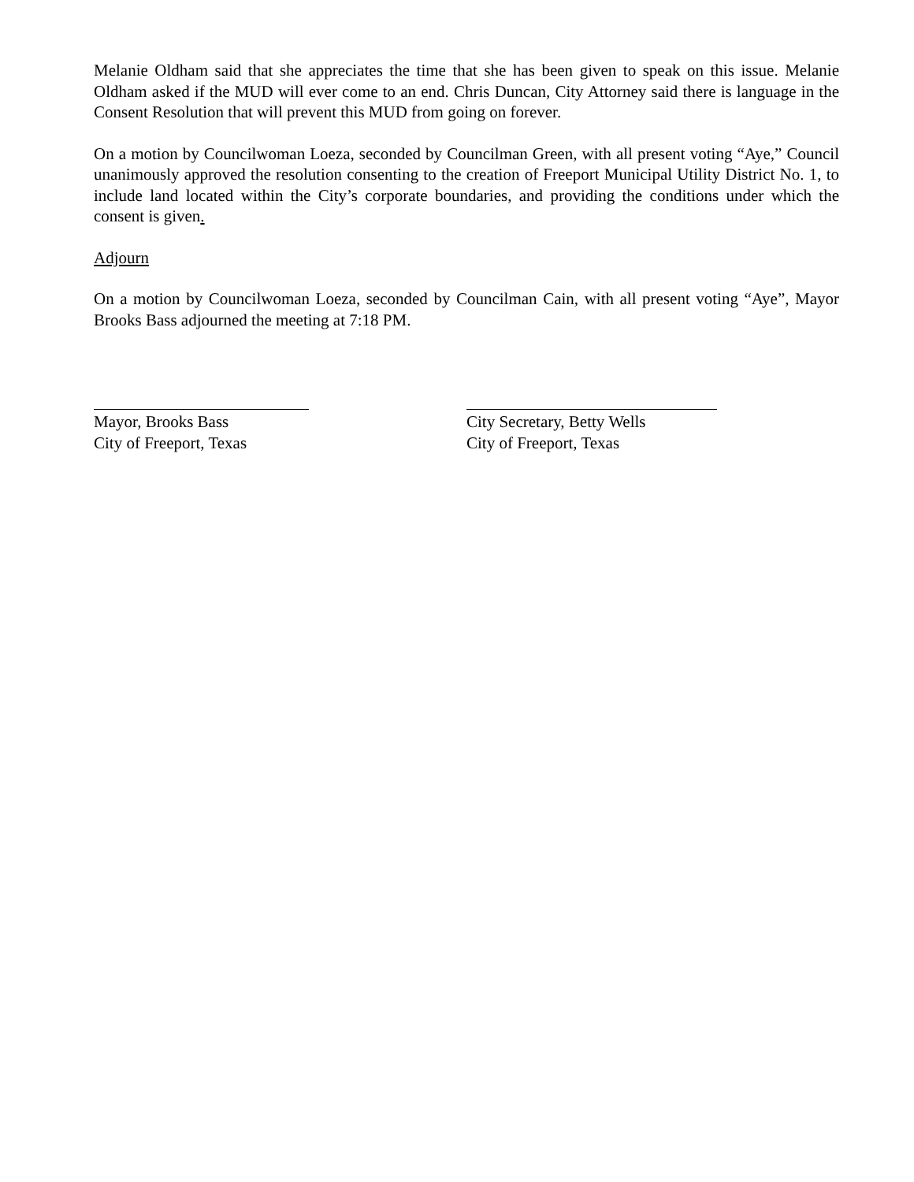Melanie Oldham said that she appreciates the time that she has been given to speak on this issue. Melanie Oldham asked if the MUD will ever come to an end. Chris Duncan, City Attorney said there is language in the Consent Resolution that will prevent this MUD from going on forever.
On a motion by Councilwoman Loeza, seconded by Councilman Green, with all present voting “Aye,” Council unanimously approved the resolution consenting to the creation of Freeport Municipal Utility District No. 1, to include land located within the City’s corporate boundaries, and providing the conditions under which the consent is given.
Adjourn
On a motion by Councilwoman Loeza, seconded by Councilman Cain, with all present voting “Aye”, Mayor Brooks Bass adjourned the meeting at 7:18 PM.
Mayor, Brooks Bass
City of Freeport, Texas
City Secretary, Betty Wells
City of Freeport, Texas